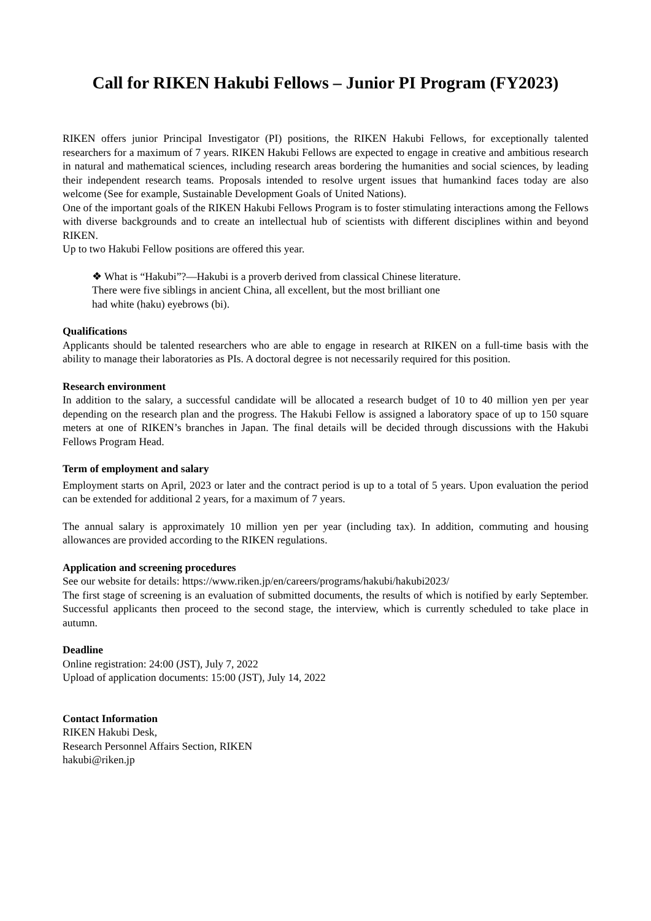Call for RIKEN Hakubi Fellows – Junior PI Program (FY2023)
RIKEN offers junior Principal Investigator (PI) positions, the RIKEN Hakubi Fellows, for exceptionally talented researchers for a maximum of 7 years. RIKEN Hakubi Fellows are expected to engage in creative and ambitious research in natural and mathematical sciences, including research areas bordering the humanities and social sciences, by leading their independent research teams. Proposals intended to resolve urgent issues that humankind faces today are also welcome (See for example, Sustainable Development Goals of United Nations).
One of the important goals of the RIKEN Hakubi Fellows Program is to foster stimulating interactions among the Fellows with diverse backgrounds and to create an intellectual hub of scientists with different disciplines within and beyond RIKEN.
Up to two Hakubi Fellow positions are offered this year.
❖ What is “Hakubi”?—Hakubi is a proverb derived from classical Chinese literature.
There were five siblings in ancient China, all excellent, but the most brilliant one
had white (haku) eyebrows (bi).
Qualifications
Applicants should be talented researchers who are able to engage in research at RIKEN on a full-time basis with the ability to manage their laboratories as PIs. A doctoral degree is not necessarily required for this position.
Research environment
In addition to the salary, a successful candidate will be allocated a research budget of 10 to 40 million yen per year depending on the research plan and the progress. The Hakubi Fellow is assigned a laboratory space of up to 150 square meters at one of RIKEN’s branches in Japan. The final details will be decided through discussions with the Hakubi Fellows Program Head.
Term of employment and salary
Employment starts on April, 2023 or later and the contract period is up to a total of 5 years. Upon evaluation the period can be extended for additional 2 years, for a maximum of 7 years.
The annual salary is approximately 10 million yen per year (including tax). In addition, commuting and housing allowances are provided according to the RIKEN regulations.
Application and screening procedures
See our website for details: https://www.riken.jp/en/careers/programs/hakubi/hakubi2023/
The first stage of screening is an evaluation of submitted documents, the results of which is notified by early September. Successful applicants then proceed to the second stage, the interview, which is currently scheduled to take place in autumn.
Deadline
Online registration: 24:00 (JST), July 7, 2022
Upload of application documents: 15:00 (JST), July 14, 2022
Contact Information
RIKEN Hakubi Desk,
Research Personnel Affairs Section, RIKEN
hakubi@riken.jp